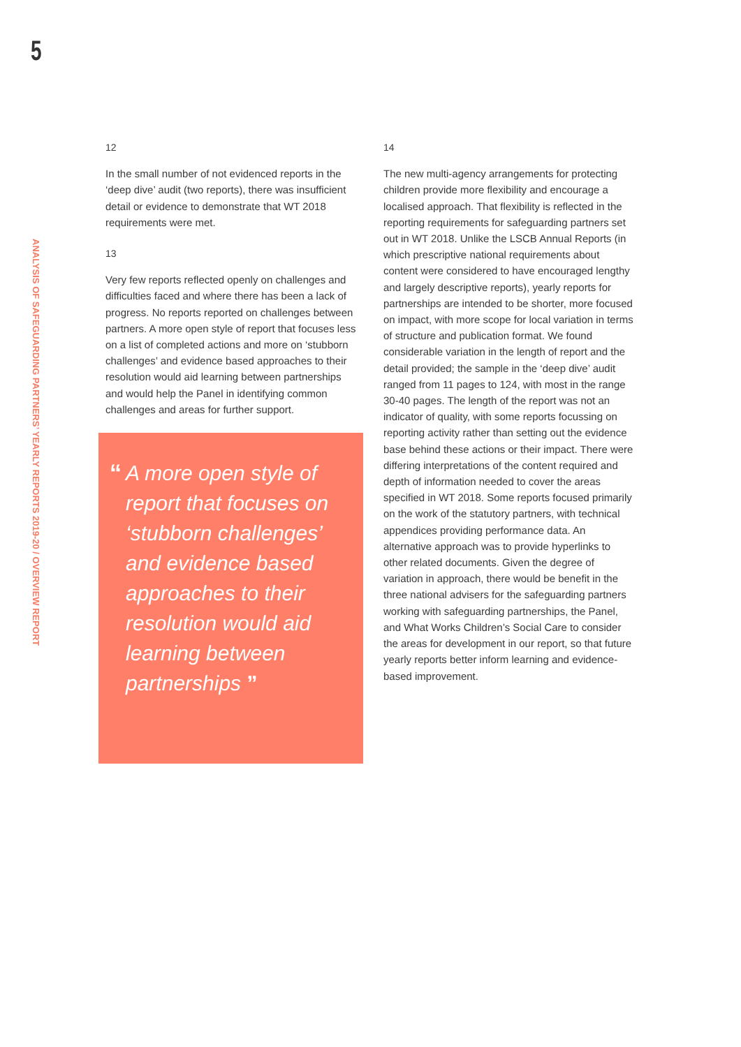5
ANALYSIS OF SAFEGUARDING PARTNERS’ YEARLY REPORTS 2019-20 / OVERVIEW REPORT
12
In the small number of not evidenced reports in the ‘deep dive’ audit (two reports), there was insufficient detail or evidence to demonstrate that WT 2018 requirements were met.
13
Very few reports reflected openly on challenges and difficulties faced and where there has been a lack of progress. No reports reported on challenges between partners. A more open style of report that focuses less on a list of completed actions and more on ‘stubborn challenges’ and evidence based approaches to their resolution would aid learning between partnerships and would help the Panel in identifying common challenges and areas for further support.
“A more open style of report that focuses on ‘stubborn challenges’ and evidence based approaches to their resolution would aid learning between partnerships ”
14
The new multi-agency arrangements for protecting children provide more flexibility and encourage a localised approach. That flexibility is reflected in the reporting requirements for safeguarding partners set out in WT 2018. Unlike the LSCB Annual Reports (in which prescriptive national requirements about content were considered to have encouraged lengthy and largely descriptive reports), yearly reports for partnerships are intended to be shorter, more focused on impact, with more scope for local variation in terms of structure and publication format. We found considerable variation in the length of report and the detail provided; the sample in the ‘deep dive’ audit ranged from 11 pages to 124, with most in the range 30-40 pages. The length of the report was not an indicator of quality, with some reports focussing on reporting activity rather than setting out the evidence base behind these actions or their impact. There were differing interpretations of the content required and depth of information needed to cover the areas specified in WT 2018. Some reports focused primarily on the work of the statutory partners, with technical appendices providing performance data. An alternative approach was to provide hyperlinks to other related documents. Given the degree of variation in approach, there would be benefit in the three national advisers for the safeguarding partners working with safeguarding partnerships, the Panel, and What Works Children’s Social Care to consider the areas for development in our report, so that future yearly reports better inform learning and evidence-based improvement.